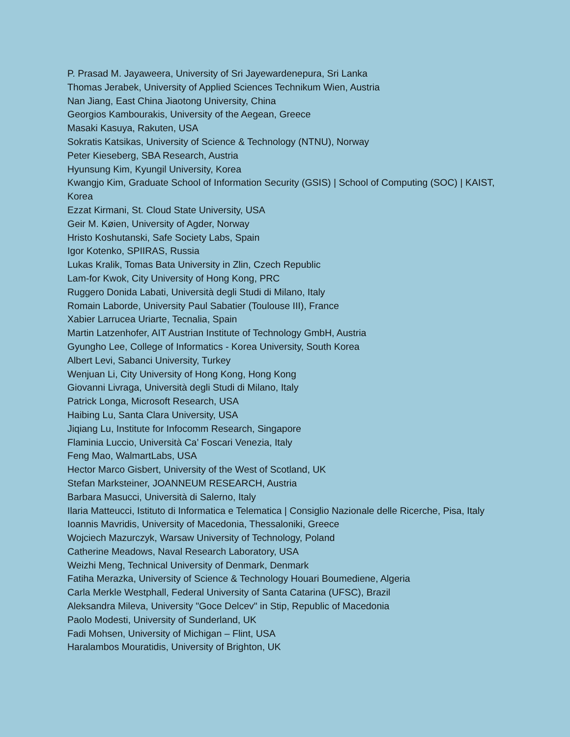P. Prasad M. Jayaweera, University of Sri Jayewardenepura, Sri Lanka
Thomas Jerabek, University of Applied Sciences Technikum Wien, Austria
Nan Jiang, East China Jiaotong University, China
Georgios Kambourakis, University of the Aegean, Greece
Masaki Kasuya, Rakuten, USA
Sokratis Katsikas, University of Science & Technology (NTNU), Norway
Peter Kieseberg, SBA Research, Austria
Hyunsung Kim, Kyungil University, Korea
Kwangjo Kim, Graduate School of Information Security (GSIS) | School of Computing (SOC) | KAIST, Korea
Ezzat Kirmani, St. Cloud State University, USA
Geir M. Køien, University of Agder, Norway
Hristo Koshutanski, Safe Society Labs, Spain
Igor Kotenko, SPIIRAS, Russia
Lukas Kralik, Tomas Bata University in Zlin, Czech Republic
Lam-for Kwok, City University of Hong Kong, PRC
Ruggero Donida Labati, Università degli Studi di Milano, Italy
Romain Laborde, University Paul Sabatier (Toulouse III), France
Xabier Larrucea Uriarte, Tecnalia, Spain
Martin Latzenhofer, AIT Austrian Institute of Technology GmbH, Austria
Gyungho Lee, College of Informatics - Korea University, South Korea
Albert Levi, Sabanci University, Turkey
Wenjuan Li, City University of Hong Kong, Hong Kong
Giovanni Livraga, Università degli Studi di Milano, Italy
Patrick Longa, Microsoft Research, USA
Haibing Lu, Santa Clara University, USA
Jiqiang Lu, Institute for Infocomm Research, Singapore
Flaminia Luccio, Università Ca’ Foscari Venezia, Italy
Feng Mao, WalmartLabs, USA
Hector Marco Gisbert, University of the West of Scotland, UK
Stefan Marksteiner, JOANNEUM RESEARCH, Austria
Barbara Masucci, Università di Salerno, Italy
Ilaria Matteucci, Istituto di Informatica e Telematica | Consiglio Nazionale delle Ricerche, Pisa, Italy
Ioannis Mavridis, University of Macedonia, Thessaloniki, Greece
Wojciech Mazurczyk, Warsaw University of Technology, Poland
Catherine Meadows, Naval Research Laboratory, USA
Weizhi Meng, Technical University of Denmark, Denmark
Fatiha Merazka, University of Science & Technology Houari Boumediene, Algeria
Carla Merkle Westphall, Federal University of Santa Catarina (UFSC), Brazil
Aleksandra Mileva, University "Goce Delcev" in Stip, Republic of Macedonia
Paolo Modesti, University of Sunderland, UK
Fadi Mohsen, University of Michigan – Flint, USA
Haralambos Mouratidis, University of Brighton, UK